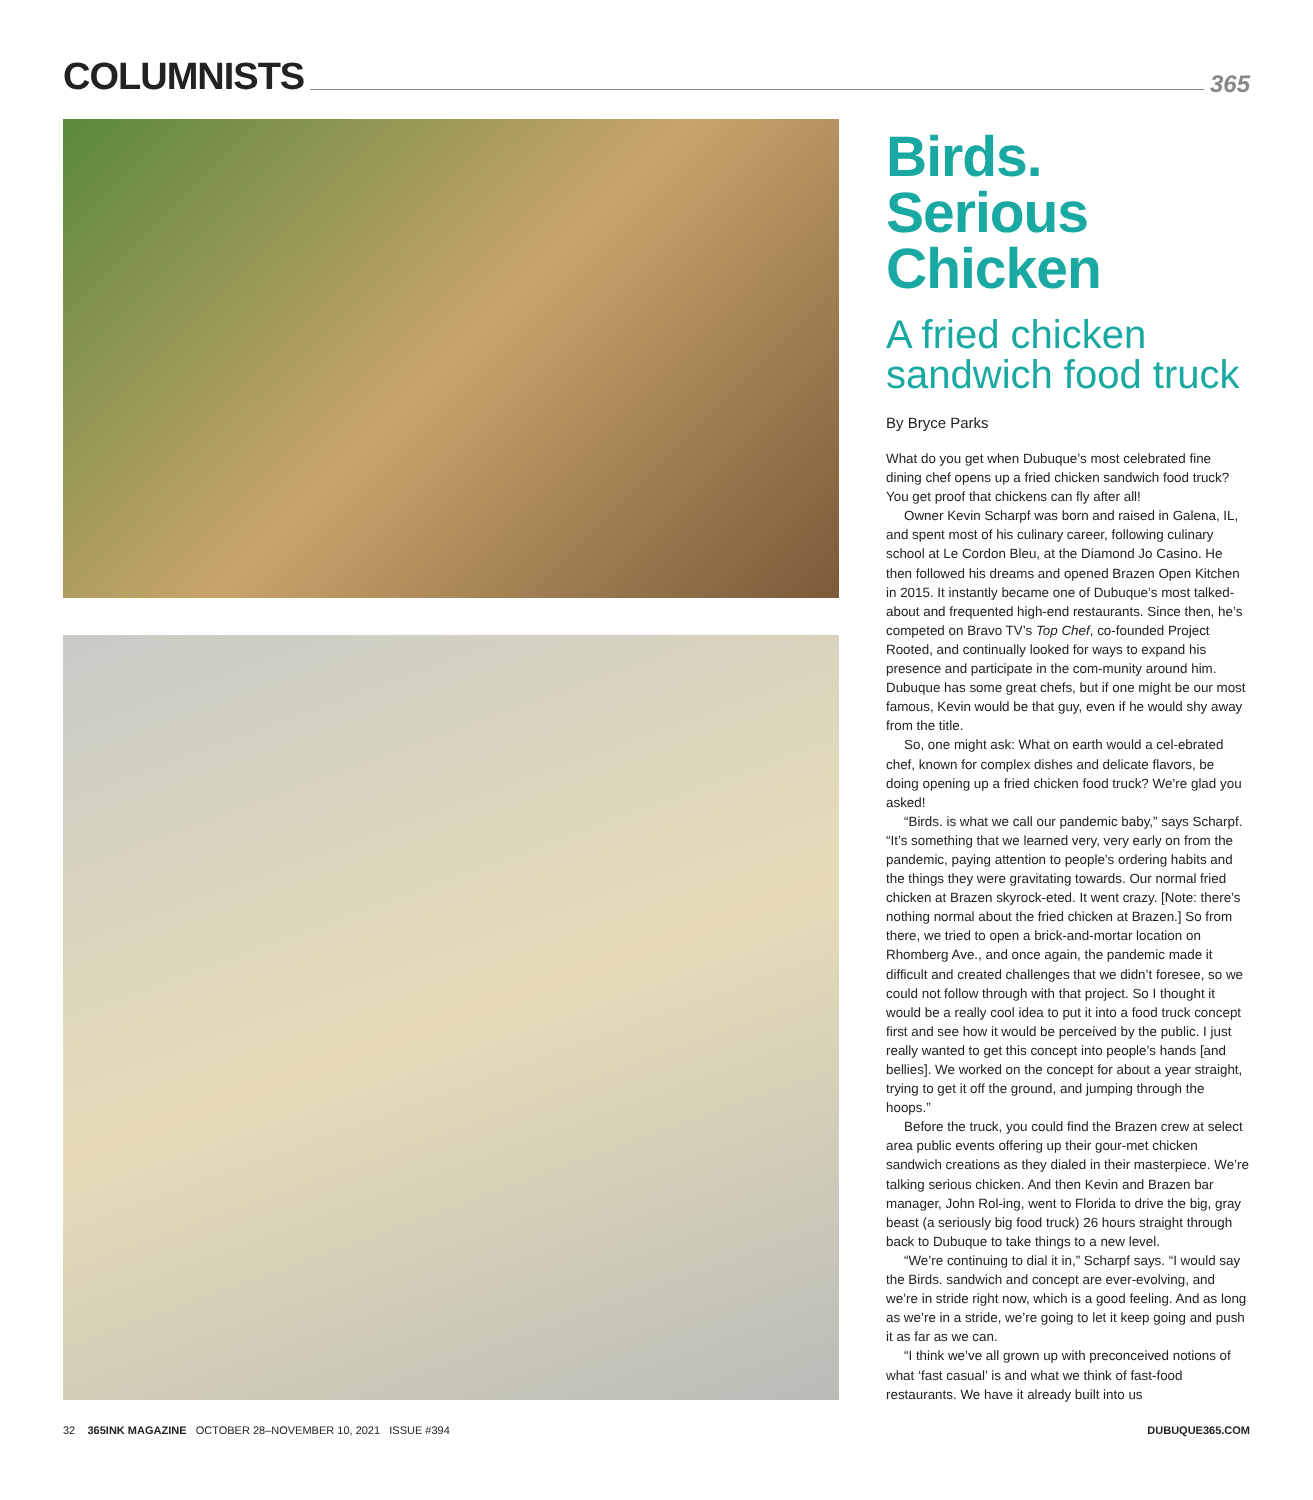COLUMNISTS
365
Birds. Serious Chicken
A fried chicken sandwich food truck
By Bryce Parks
What do you get when Dubuque’s most celebrated fine dining chef opens up a fried chicken sandwich food truck? You get proof that chickens can fly after all!
Owner Kevin Scharpf was born and raised in Galena, IL, and spent most of his culinary career, following culinary school at Le Cordon Bleu, at the Diamond Jo Casino. He then followed his dreams and opened Brazen Open Kitchen in 2015. It instantly became one of Dubuque’s most talked-about and frequented high-end restaurants. Since then, he’s competed on Bravo TV’s Top Chef, co-founded Project Rooted, and continually looked for ways to expand his presence and participate in the com-munity around him. Dubuque has some great chefs, but if one might be our most famous, Kevin would be that guy, even if he would shy away from the title.
So, one might ask: What on earth would a cel-ebrated chef, known for complex dishes and delicate flavors, be doing opening up a fried chicken food truck? We’re glad you asked!
“Birds. is what we call our pandemic baby,” says Scharpf. “It’s something that we learned very, very early on from the pandemic, paying attention to people’s ordering habits and the things they were gravitating towards. Our normal fried chicken at Brazen skyrock-eted. It went crazy. [Note: there’s nothing normal about the fried chicken at Brazen.] So from there, we tried to open a brick-and-mortar location on Rhomberg Ave., and once again, the pandemic made it difficult and created challenges that we didn’t foresee, so we could not follow through with that project. So I thought it would be a really cool idea to put it into a food truck concept first and see how it would be perceived by the public. I just really wanted to get this concept into people’s hands [and bellies]. We worked on the concept for about a year straight, trying to get it off the ground, and jumping through the hoops.”
Before the truck, you could find the Brazen crew at select area public events offering up their gour-met chicken sandwich creations as they dialed in their masterpiece. We’re talking serious chicken. And then Kevin and Brazen bar manager, John Rol-ing, went to Florida to drive the big, gray beast (a seriously big food truck) 26 hours straight through back to Dubuque to take things to a new level.
“We’re continuing to dial it in,” Scharpf says. “I would say the Birds. sandwich and concept are ever-evolving, and we’re in stride right now, which is a good feeling. And as long as we’re in a stride, we’re going to let it keep going and push it as far as we can.
“I think we’ve all grown up with preconceived notions of what ‘fast casual’ is and what we think of fast-food restaurants. We have it already built into us
32 365INK MAGAZINE OCTOBER 28–NOVEMBER 10, 2021 ISSUE #394 DUBUQUE365.COM